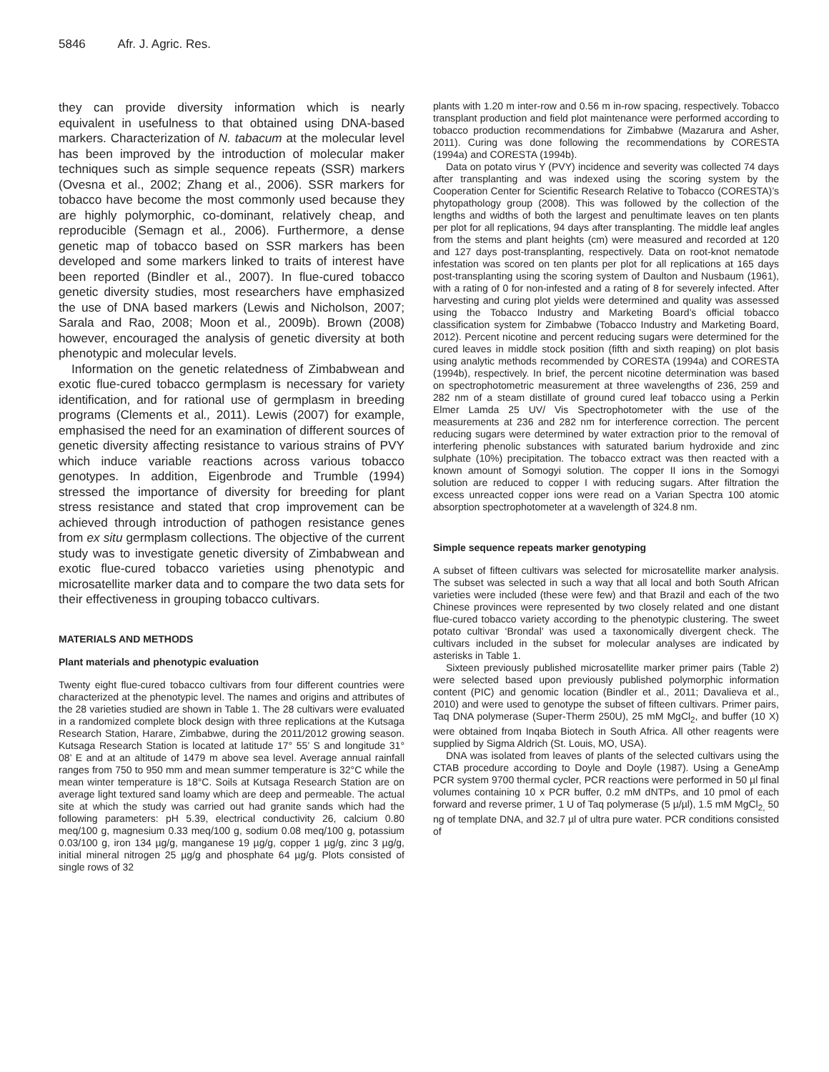5846 Afr. J. Agric. Res.
they can provide diversity information which is nearly equivalent in usefulness to that obtained using DNA-based markers. Characterization of N. tabacum at the molecular level has been improved by the introduction of molecular maker techniques such as simple sequence repeats (SSR) markers (Ovesna et al., 2002; Zhang et al., 2006). SSR markers for tobacco have become the most commonly used because they are highly polymorphic, co-dominant, relatively cheap, and reproducible (Semagn et al., 2006). Furthermore, a dense genetic map of tobacco based on SSR markers has been developed and some markers linked to traits of interest have been reported (Bindler et al., 2007). In flue-cured tobacco genetic diversity studies, most researchers have emphasized the use of DNA based markers (Lewis and Nicholson, 2007; Sarala and Rao, 2008; Moon et al., 2009b). Brown (2008) however, encouraged the analysis of genetic diversity at both phenotypic and molecular levels.
Information on the genetic relatedness of Zimbabwean and exotic flue-cured tobacco germplasm is necessary for variety identification, and for rational use of germplasm in breeding programs (Clements et al., 2011). Lewis (2007) for example, emphasised the need for an examination of different sources of genetic diversity affecting resistance to various strains of PVY which induce variable reactions across various tobacco genotypes. In addition, Eigenbrode and Trumble (1994) stressed the importance of diversity for breeding for plant stress resistance and stated that crop improvement can be achieved through introduction of pathogen resistance genes from ex situ germplasm collections. The objective of the current study was to investigate genetic diversity of Zimbabwean and exotic flue-cured tobacco varieties using phenotypic and microsatellite marker data and to compare the two data sets for their effectiveness in grouping tobacco cultivars.
MATERIALS AND METHODS
Plant materials and phenotypic evaluation
Twenty eight flue-cured tobacco cultivars from four different countries were characterized at the phenotypic level. The names and origins and attributes of the 28 varieties studied are shown in Table 1. The 28 cultivars were evaluated in a randomized complete block design with three replications at the Kutsaga Research Station, Harare, Zimbabwe, during the 2011/2012 growing season. Kutsaga Research Station is located at latitude 17° 55’ S and longitude 31° 08’ E and at an altitude of 1479 m above sea level. Average annual rainfall ranges from 750 to 950 mm and mean summer temperature is 32°C while the mean winter temperature is 18°C. Soils at Kutsaga Research Station are on average light textured sand loamy which are deep and permeable. The actual site at which the study was carried out had granite sands which had the following parameters: pH 5.39, electrical conductivity 26, calcium 0.80 meq/100 g, magnesium 0.33 meq/100 g, sodium 0.08 meq/100 g, potassium 0.03/100 g, iron 134 µg/g, manganese 19 µg/g, copper 1 µg/g, zinc 3 µg/g, initial mineral nitrogen 25 µg/g and phosphate 64 µg/g. Plots consisted of single rows of 32
plants with 1.20 m inter-row and 0.56 m in-row spacing, respectively. Tobacco transplant production and field plot maintenance were performed according to tobacco production recommendations for Zimbabwe (Mazarura and Asher, 2011). Curing was done following the recommendations by CORESTA (1994a) and CORESTA (1994b).
Data on potato virus Y (PVY) incidence and severity was collected 74 days after transplanting and was indexed using the scoring system by the Cooperation Center for Scientific Research Relative to Tobacco (CORESTA)’s phytopathology group (2008). This was followed by the collection of the lengths and widths of both the largest and penultimate leaves on ten plants per plot for all replications, 94 days after transplanting. The middle leaf angles from the stems and plant heights (cm) were measured and recorded at 120 and 127 days post-transplanting, respectively. Data on root-knot nematode infestation was scored on ten plants per plot for all replications at 165 days post-transplanting using the scoring system of Daulton and Nusbaum (1961), with a rating of 0 for non-infested and a rating of 8 for severely infected. After harvesting and curing plot yields were determined and quality was assessed using the Tobacco Industry and Marketing Board’s official tobacco classification system for Zimbabwe (Tobacco Industry and Marketing Board, 2012). Percent nicotine and percent reducing sugars were determined for the cured leaves in middle stock position (fifth and sixth reaping) on plot basis using analytic methods recommended by CORESTA (1994a) and CORESTA (1994b), respectively. In brief, the percent nicotine determination was based on spectrophotometric measurement at three wavelengths of 236, 259 and 282 nm of a steam distillate of ground cured leaf tobacco using a Perkin Elmer Lamda 25 UV/ Vis Spectrophotometer with the use of the measurements at 236 and 282 nm for interference correction. The percent reducing sugars were determined by water extraction prior to the removal of interfering phenolic substances with saturated barium hydroxide and zinc sulphate (10%) precipitation. The tobacco extract was then reacted with a known amount of Somogyi solution. The copper II ions in the Somogyi solution are reduced to copper I with reducing sugars. After filtration the excess unreacted copper ions were read on a Varian Spectra 100 atomic absorption spectrophotometer at a wavelength of 324.8 nm.
Simple sequence repeats marker genotyping
A subset of fifteen cultivars was selected for microsatellite marker analysis. The subset was selected in such a way that all local and both South African varieties were included (these were few) and that Brazil and each of the two Chinese provinces were represented by two closely related and one distant flue-cured tobacco variety according to the phenotypic clustering. The sweet potato cultivar ‘Brondal’ was used a taxonomically divergent check. The cultivars included in the subset for molecular analyses are indicated by asterisks in Table 1.
Sixteen previously published microsatellite marker primer pairs (Table 2) were selected based upon previously published polymorphic information content (PIC) and genomic location (Bindler et al., 2011; Davalieva et al., 2010) and were used to genotype the subset of fifteen cultivars. Primer pairs, Taq DNA polymerase (Super-Therm 250U), 25 mM MgCl<sub>2</sub>, and buffer (10 X) were obtained from Inqaba Biotech in South Africa. All other reagents were supplied by Sigma Aldrich (St. Louis, MO, USA).
DNA was isolated from leaves of plants of the selected cultivars using the CTAB procedure according to Doyle and Doyle (1987). Using a GeneAmp PCR system 9700 thermal cycler, PCR reactions were performed in 50 µl final volumes containing 10 x PCR buffer, 0.2 mM dNTPs, and 10 pmol of each forward and reverse primer, 1 U of Taq polymerase (5 µ/µl), 1.5 mM MgCl<sub>2,</sub> 50 ng of template DNA, and 32.7 µl of ultra pure water. PCR conditions consisted of